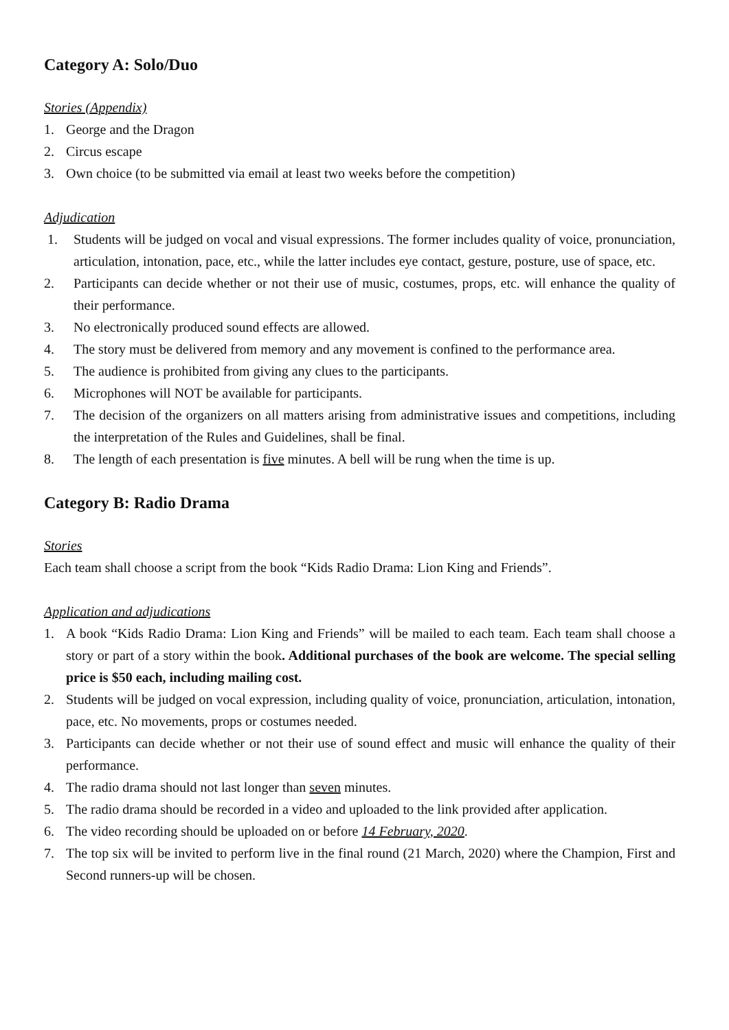Category A: Solo/Duo
Stories (Appendix)
1. George and the Dragon
2. Circus escape
3. Own choice (to be submitted via email at least two weeks before the competition)
Adjudication
1. Students will be judged on vocal and visual expressions. The former includes quality of voice, pronunciation, articulation, intonation, pace, etc., while the latter includes eye contact, gesture, posture, use of space, etc.
2. Participants can decide whether or not their use of music, costumes, props, etc. will enhance the quality of their performance.
3. No electronically produced sound effects are allowed.
4. The story must be delivered from memory and any movement is confined to the performance area.
5. The audience is prohibited from giving any clues to the participants.
6. Microphones will NOT be available for participants.
7. The decision of the organizers on all matters arising from administrative issues and competitions, including the interpretation of the Rules and Guidelines, shall be final.
8. The length of each presentation is five minutes. A bell will be rung when the time is up.
Category B: Radio Drama
Stories
Each team shall choose a script from the book “Kids Radio Drama: Lion King and Friends”.
Application and adjudications
1. A book “Kids Radio Drama: Lion King and Friends” will be mailed to each team. Each team shall choose a story or part of a story within the book. Additional purchases of the book are welcome. The special selling price is $50 each, including mailing cost.
2. Students will be judged on vocal expression, including quality of voice, pronunciation, articulation, intonation, pace, etc. No movements, props or costumes needed.
3. Participants can decide whether or not their use of sound effect and music will enhance the quality of their performance.
4. The radio drama should not last longer than seven minutes.
5. The radio drama should be recorded in a video and uploaded to the link provided after application.
6. The video recording should be uploaded on or before 14 February, 2020.
7. The top six will be invited to perform live in the final round (21 March, 2020) where the Champion, First and Second runners-up will be chosen.